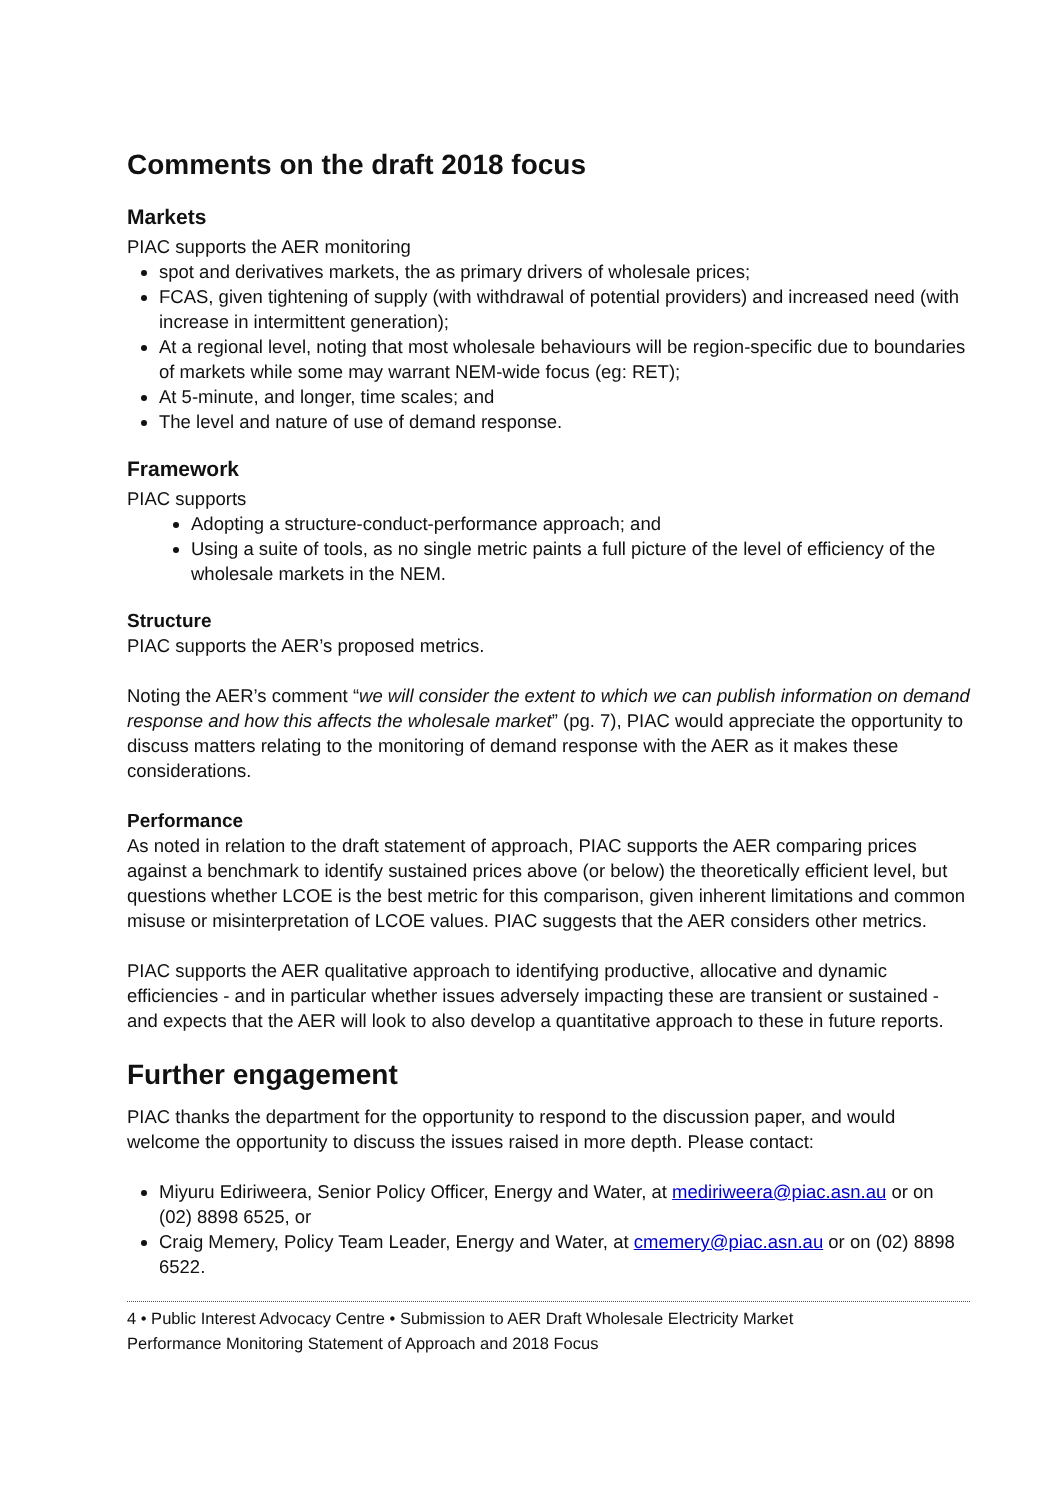Comments on the draft 2018 focus
Markets
PIAC supports the AER monitoring
spot and derivatives markets, the as primary drivers of wholesale prices;
FCAS, given tightening of supply (with withdrawal of potential providers) and increased need (with increase in intermittent generation);
At a regional level, noting that most wholesale behaviours will be region-specific due to boundaries of markets while some may warrant NEM-wide focus (eg: RET);
At 5-minute, and longer, time scales; and
The level and nature of use of demand response.
Framework
PIAC supports
Adopting a structure-conduct-performance approach; and
Using a suite of tools, as no single metric paints a full picture of the level of efficiency of the wholesale markets in the NEM.
Structure
PIAC supports the AER’s proposed metrics.
Noting the AER’s comment “we will consider the extent to which we can publish information on demand response and how this affects the wholesale market” (pg. 7), PIAC would appreciate the opportunity to discuss matters relating to the monitoring of demand response with the AER as it makes these considerations.
Performance
As noted in relation to the draft statement of approach, PIAC supports the AER comparing prices against a benchmark to identify sustained prices above (or below) the theoretically efficient level, but questions whether LCOE is the best metric for this comparison, given inherent limitations and common misuse or misinterpretation of LCOE values. PIAC suggests that the AER considers other metrics.
PIAC supports the AER qualitative approach to identifying productive, allocative and dynamic efficiencies - and in particular whether issues adversely impacting these are transient or sustained - and expects that the AER will look to also develop a quantitative approach to these in future reports.
Further engagement
PIAC thanks the department for the opportunity to respond to the discussion paper, and would welcome the opportunity to discuss the issues raised in more depth. Please contact:
Miyuru Ediriweera, Senior Policy Officer, Energy and Water, at mediriweera@piac.asn.au or on (02) 8898 6525, or
Craig Memery, Policy Team Leader, Energy and Water, at cmemery@piac.asn.au or on (02) 8898 6522.
4 • Public Interest Advocacy Centre • Submission to AER Draft Wholesale Electricity Market
Performance Monitoring Statement of Approach and 2018 Focus